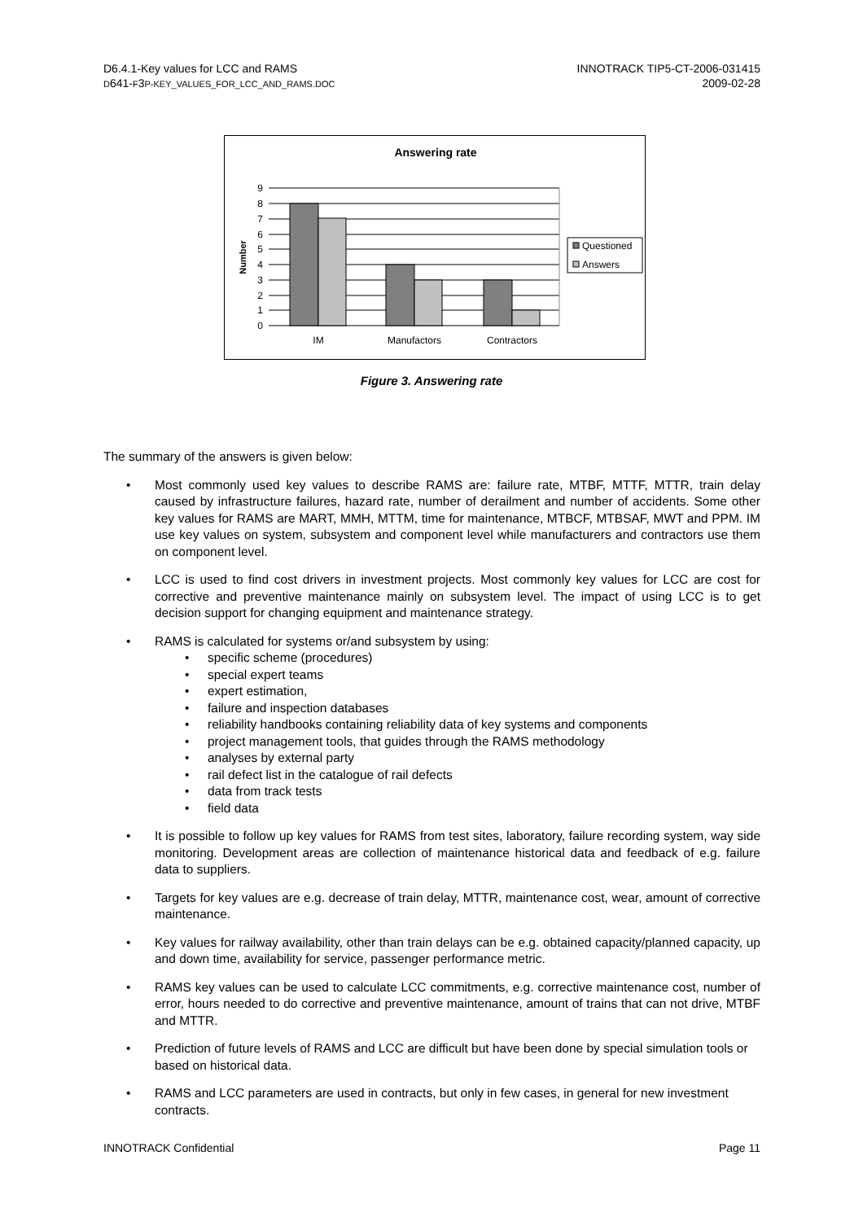D6.4.1-Key values for LCC and RAMS
D641-F3P-KEY_VALUES_FOR_LCC_AND_RAMS.DOC
INNOTRACK TIP5-CT-2006-031415
2009-02-28
Answering rate
9
8
7
6
5
4
3
2
1
0
Number
IM
Manufactors
Contractors
Questioned
Answers
Figure 3. Answering rate
The summary of the answers is given below:
• Most commonly used key values to describe RAMS are: failure rate, MTBF, MTTF, MTTR, train delay caused by infrastructure failures, hazard rate, number of derailment and number of accidents. Some other key values for RAMS are MART, MMH, MTTM, time for maintenance, MTBCF, MTBSAF, MWT and PPM. IM use key values on system, subsystem and component level while manufacturers and contractors use them on component level.
• LCC is used to find cost drivers in investment projects. Most commonly key values for LCC are cost for corrective and preventive maintenance mainly on subsystem level. The impact of using LCC is to get decision support for changing equipment and maintenance strategy.
• RAMS is calculated for systems or/and subsystem by using:
• specific scheme (procedures)
• special expert teams
• expert estimation,
• failure and inspection databases
• reliability handbooks containing reliability data of key systems and components
• project management tools, that guides through the RAMS methodology
• analyses by external party
• rail defect list in the catalogue of rail defects
• data from track tests
• field data
• It is possible to follow up key values for RAMS from test sites, laboratory, failure recording system, way side monitoring. Development areas are collection of maintenance historical data and feedback of e.g. failure data to suppliers.
• Targets for key values are e.g. decrease of train delay, MTTR, maintenance cost, wear, amount of corrective maintenance.
• Key values for railway availability, other than train delays can be e.g. obtained capacity/planned capacity, up and down time, availability for service, passenger performance metric.
• RAMS key values can be used to calculate LCC commitments, e.g. corrective maintenance cost, number of error, hours needed to do corrective and preventive maintenance, amount of trains that can not drive, MTBF and MTTR.
• Prediction of future levels of RAMS and LCC are difficult but have been done by special simulation tools or based on historical data.
• RAMS and LCC parameters are used in contracts, but only in few cases, in general for new investment contracts.
INNOTRACK Confidential Page 11